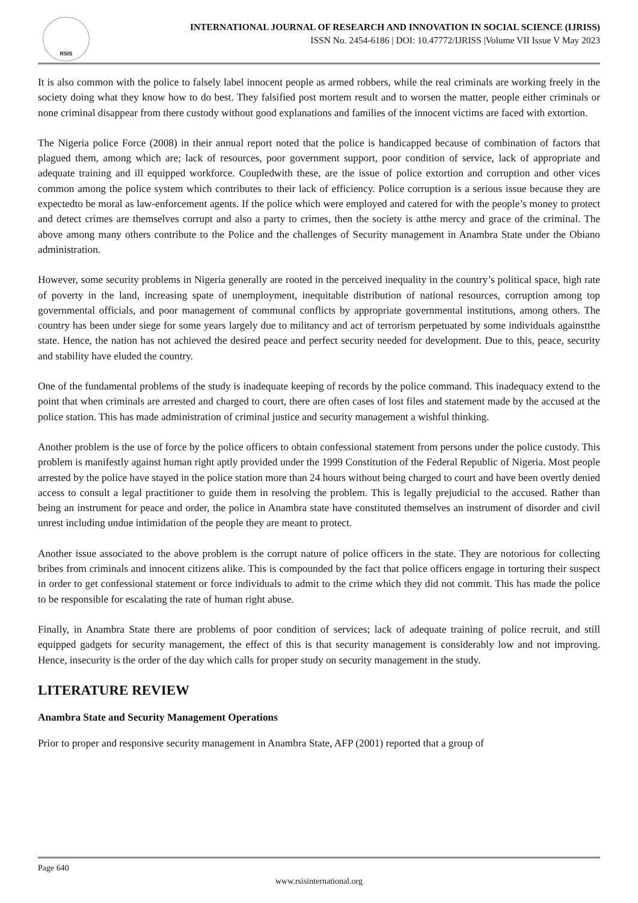RSIS
INTERNATIONAL JOURNAL OF RESEARCH AND INNOVATION IN SOCIAL SCIENCE (IJRISS)
ISSN No. 2454-6186 | DOI: 10.47772/IJRISS |Volume VII Issue V May 2023
It is also common with the police to falsely label innocent people as armed robbers, while the real criminals are working freely in the society doing what they know how to do best. They falsified post mortem result and to worsen the matter, people either criminals or none criminal disappear from there custody without good explanations and families of the innocent victims are faced with extortion.
The Nigeria police Force (2008) in their annual report noted that the police is handicapped because of combination of factors that plagued them, among which are; lack of resources, poor government support, poor condition of service, lack of appropriate and adequate training and ill equipped workforce. Coupledwith these, are the issue of police extortion and corruption and other vices common among the police system which contributes to their lack of efficiency. Police corruption is a serious issue because they are expectedto be moral as law-enforcement agents. If the police which were employed and catered for with the people’s money to protect and detect crimes are themselves corrupt and also a party to crimes, then the society is atthe mercy and grace of the criminal. The above among many others contribute to the Police and the challenges of Security management in Anambra State under the Obiano administration.
However, some security problems in Nigeria generally are rooted in the perceived inequality in the country’s political space, high rate of poverty in the land, increasing spate of unemployment, inequitable distribution of national resources, corruption among top governmental officials, and poor management of communal conflicts by appropriate governmental institutions, among others. The country has been under siege for some years largely due to militancy and act of terrorism perpetuated by some individuals againstthe state. Hence, the nation has not achieved the desired peace and perfect security needed for development. Due to this, peace, security and stability have eluded the country.
One of the fundamental problems of the study is inadequate keeping of records by the police command. This inadequacy extend to the point that when criminals are arrested and charged to court, there are often cases of lost files and statement made by the accused at the police station. This has made administration of criminal justice and security management a wishful thinking.
Another problem is the use of force by the police officers to obtain confessional statement from persons under the police custody. This problem is manifestly against human right aptly provided under the 1999 Constitution of the Federal Republic of Nigeria. Most people arrested by the police have stayed in the police station more than 24 hours without being charged to court and have been overtly denied access to consult a legal practitioner to guide them in resolving the problem. This is legally prejudicial to the accused. Rather than being an instrument for peace and order, the police in Anambra state have constituted themselves an instrument of disorder and civil unrest including undue intimidation of the people they are meant to protect.
Another issue associated to the above problem is the corrupt nature of police officers in the state. They are notorious for collecting bribes from criminals and innocent citizens alike. This is compounded by the fact that police officers engage in torturing their suspect in order to get confessional statement or force individuals to admit to the crime which they did not commit. This has made the police to be responsible for escalating the rate of human right abuse.
Finally, in Anambra State there are problems of poor condition of services; lack of adequate training of police recruit, and still equipped gadgets for security management, the effect of this is that security management is considerably low and not improving. Hence, insecurity is the order of the day which calls for proper study on security management in the study.
LITERATURE REVIEW
Anambra State and Security Management Operations
Prior to proper and responsive security management in Anambra State, AFP (2001) reported that a group of
Page 640
www.rsisinternational.org